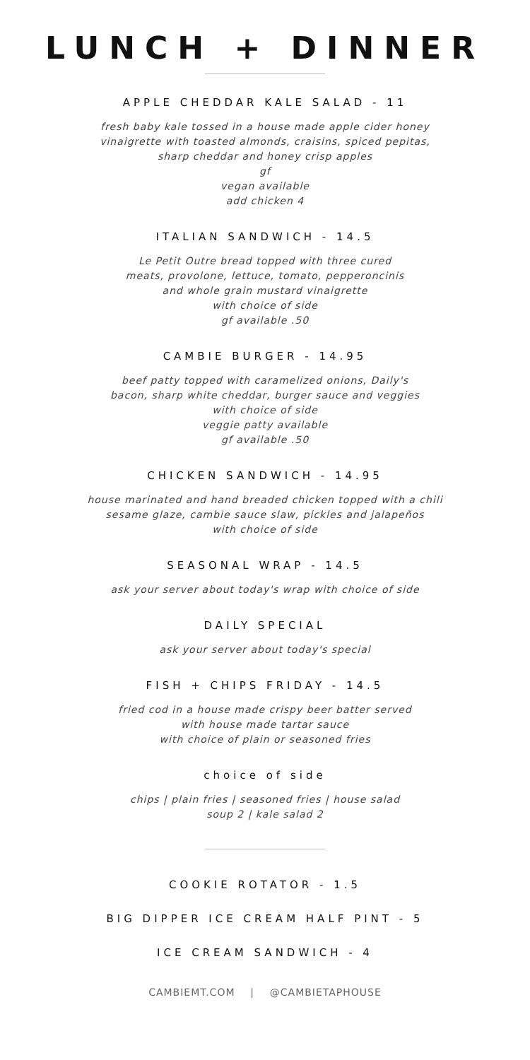LUNCH + DINNER
APPLE CHEDDAR KALE SALAD - 11
fresh baby kale tossed in a house made apple cider honey
vinaigrette with toasted almonds, craisins, spiced pepitas,
sharp cheddar and honey crisp apples
gf
vegan available
add chicken 4
ITALIAN SANDWICH - 14.5
Le Petit Outre bread topped with three cured
meats, provolone, lettuce, tomato, pepperoncinis
and whole grain mustard vinaigrette
with choice of side
gf available .50
CAMBIE BURGER - 14.95
beef patty topped with caramelized onions, Daily's
bacon, sharp white cheddar, burger sauce and veggies
with choice of side
veggie patty available
gf available .50
CHICKEN SANDWICH - 14.95
house marinated and hand breaded chicken topped with a chili
sesame glaze, cambie sauce slaw, pickles and jalapeños
with choice of side
SEASONAL WRAP - 14.5
ask your server about today's wrap with choice of side
DAILY SPECIAL
ask your server about today's special
FISH + CHIPS FRIDAY - 14.5
fried cod in a house made crispy beer batter served
with house made tartar sauce
with choice of plain or seasoned fries
choice of side
chips | plain fries | seasoned fries | house salad
soup 2 | kale salad 2
COOKIE ROTATOR - 1.5
BIG DIPPER ICE CREAM HALF PINT - 5
ICE CREAM SANDWICH - 4
CAMBIEMT.COM | @CAMBIETAPHOUSE